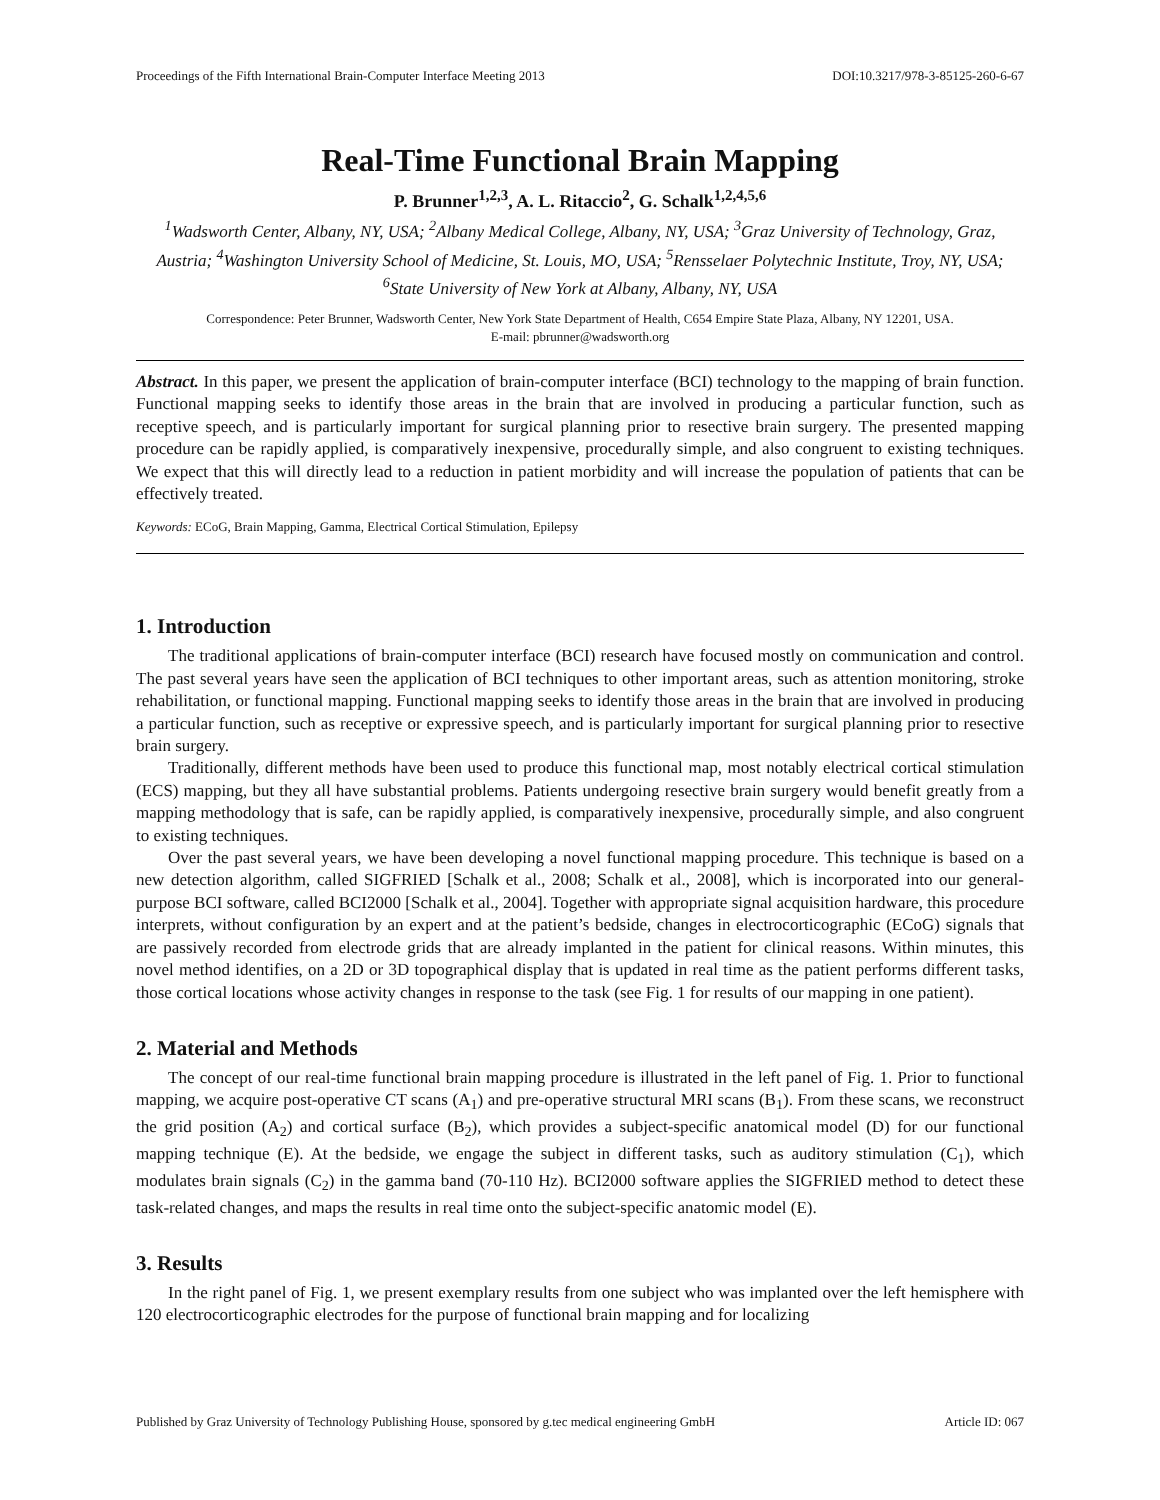Proceedings of the Fifth International Brain-Computer Interface Meeting 2013 DOI:10.3217/978-3-85125-260-6-67
Real-Time Functional Brain Mapping
P. Brunner<sup>1,2,3</sup>, A. L. Ritaccio<sup>2</sup>, G. Schalk<sup>1,2,4,5,6</sup>
<sup>1</sup> Wadsworth Center, Albany, NY, USA; <sup>2</sup>Albany Medical College, Albany, NY, USA; <sup>3</sup>Graz University of Technology, Graz, Austria; <sup>4</sup>Washington University School of Medicine, St. Louis, MO, USA; <sup>5</sup>Rensselaer Polytechnic Institute, Troy, NY, USA; <sup>6</sup>State University of New York at Albany, Albany, NY, USA
Correspondence: Peter Brunner, Wadsworth Center, New York State Department of Health, C654 Empire State Plaza, Albany, NY 12201, USA.
E-mail: pbrunner@wadsworth.org
Abstract. In this paper, we present the application of brain-computer interface (BCI) technology to the mapping of brain function. Functional mapping seeks to identify those areas in the brain that are involved in producing a particular function, such as receptive speech, and is particularly important for surgical planning prior to resective brain surgery. The presented mapping procedure can be rapidly applied, is comparatively inexpensive, procedurally simple, and also congruent to existing techniques. We expect that this will directly lead to a reduction in patient morbidity and will increase the population of patients that can be effectively treated.
Keywords: ECoG, Brain Mapping, Gamma, Electrical Cortical Stimulation, Epilepsy
1. Introduction
The traditional applications of brain-computer interface (BCI) research have focused mostly on communication and control. The past several years have seen the application of BCI techniques to other important areas, such as attention monitoring, stroke rehabilitation, or functional mapping. Functional mapping seeks to identify those areas in the brain that are involved in producing a particular function, such as receptive or expressive speech, and is particularly important for surgical planning prior to resective brain surgery.
Traditionally, different methods have been used to produce this functional map, most notably electrical cortical stimulation (ECS) mapping, but they all have substantial problems. Patients undergoing resective brain surgery would benefit greatly from a mapping methodology that is safe, can be rapidly applied, is comparatively inexpensive, procedurally simple, and also congruent to existing techniques.
Over the past several years, we have been developing a novel functional mapping procedure. This technique is based on a new detection algorithm, called SIGFRIED [Schalk et al., 2008; Schalk et al., 2008], which is incorporated into our general-purpose BCI software, called BCI2000 [Schalk et al., 2004]. Together with appropriate signal acquisition hardware, this procedure interprets, without configuration by an expert and at the patient’s bedside, changes in electrocorticographic (ECoG) signals that are passively recorded from electrode grids that are already implanted in the patient for clinical reasons. Within minutes, this novel method identifies, on a 2D or 3D topographical display that is updated in real time as the patient performs different tasks, those cortical locations whose activity changes in response to the task (see Fig. 1 for results of our mapping in one patient).
2. Material and Methods
The concept of our real-time functional brain mapping procedure is illustrated in the left panel of Fig. 1. Prior to functional mapping, we acquire post-operative CT scans (A<sub>1</sub>) and pre-operative structural MRI scans (B<sub>1</sub>). From these scans, we reconstruct the grid position (A<sub>2</sub>) and cortical surface (B<sub>2</sub>), which provides a subject-specific anatomical model (D) for our functional mapping technique (E). At the bedside, we engage the subject in different tasks, such as auditory stimulation (C<sub>1</sub>), which modulates brain signals (C<sub>2</sub>) in the gamma band (70-110 Hz). BCI2000 software applies the SIGFRIED method to detect these task-related changes, and maps the results in real time onto the subject-specific anatomic model (E).
3. Results
In the right panel of Fig. 1, we present exemplary results from one subject who was implanted over the left hemisphere with 120 electrocorticographic electrodes for the purpose of functional brain mapping and for localizing
Published by Graz University of Technology Publishing House, sponsored by g.tec medical engineering GmbH Article ID: 067